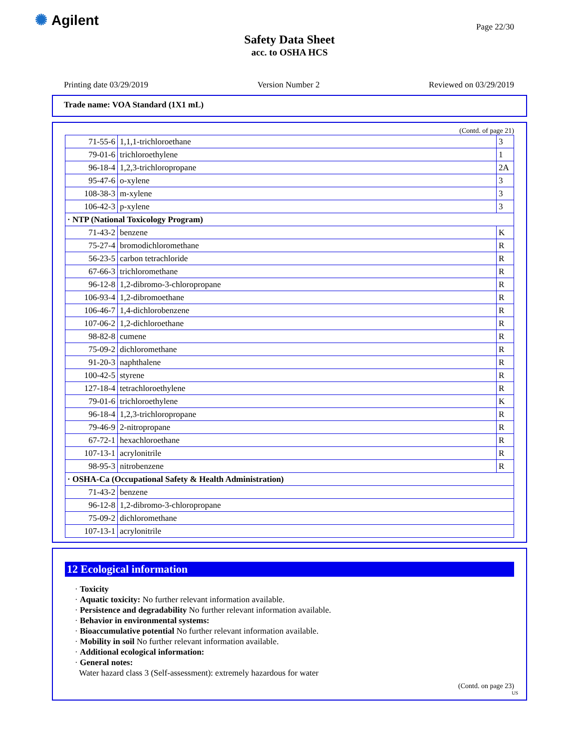✺ Agilent Page 22/30
Safety Data Sheet
acc. to OSHA HCS
Printing date 03/29/2019 Version Number 2 Reviewed on 03/29/2019
Trade name: VOA Standard (1X1 mL)
(Contd. of page 21)
| 71-55-6 | 1,1,1-trichloroethane | 3 |
| 79-01-6 | trichloroethylene | 1 |
| 96-18-4 | 1,2,3-trichloropropane | 2A |
| 95-47-6 | o-xylene | 3 |
| 108-38-3 | m-xylene | 3 |
| 106-42-3 | p-xylene | 3 |
| · NTP (National Toxicology Program) | | |
| 71-43-2 | benzene | K |
| 75-27-4 | bromodichloromethane | R |
| 56-23-5 | carbon tetrachloride | R |
| 67-66-3 | trichloromethane | R |
| 96-12-8 | 1,2-dibromo-3-chloropropane | R |
| 106-93-4 | 1,2-dibromoethane | R |
| 106-46-7 | 1,4-dichlorobenzene | R |
| 107-06-2 | 1,2-dichloroethane | R |
| 98-82-8 | cumene | R |
| 75-09-2 | dichloromethane | R |
| 91-20-3 | naphthalene | R |
| 100-42-5 | styrene | R |
| 127-18-4 | tetrachloroethylene | R |
| 79-01-6 | trichloroethylene | K |
| 96-18-4 | 1,2,3-trichloropropane | R |
| 79-46-9 | 2-nitropropane | R |
| 67-72-1 | hexachloroethane | R |
| 107-13-1 | acrylonitrile | R |
| 98-95-3 | nitrobenzene | R |
| · OSHA-Ca (Occupational Safety & Health Administration) | | |
| 71-43-2 | benzene | |
| 96-12-8 | 1,2-dibromo-3-chloropropane | |
| 75-09-2 | dichloromethane | |
| 107-13-1 | acrylonitrile | |
12 Ecological information
· Toxicity
· Aquatic toxicity: No further relevant information available.
· Persistence and degradability No further relevant information available.
· Behavior in environmental systems:
· Bioaccumulative potential No further relevant information available.
· Mobility in soil No further relevant information available.
· Additional ecological information:
· General notes:
Water hazard class 3 (Self-assessment): extremely hazardous for water
(Contd. on page 23)
US